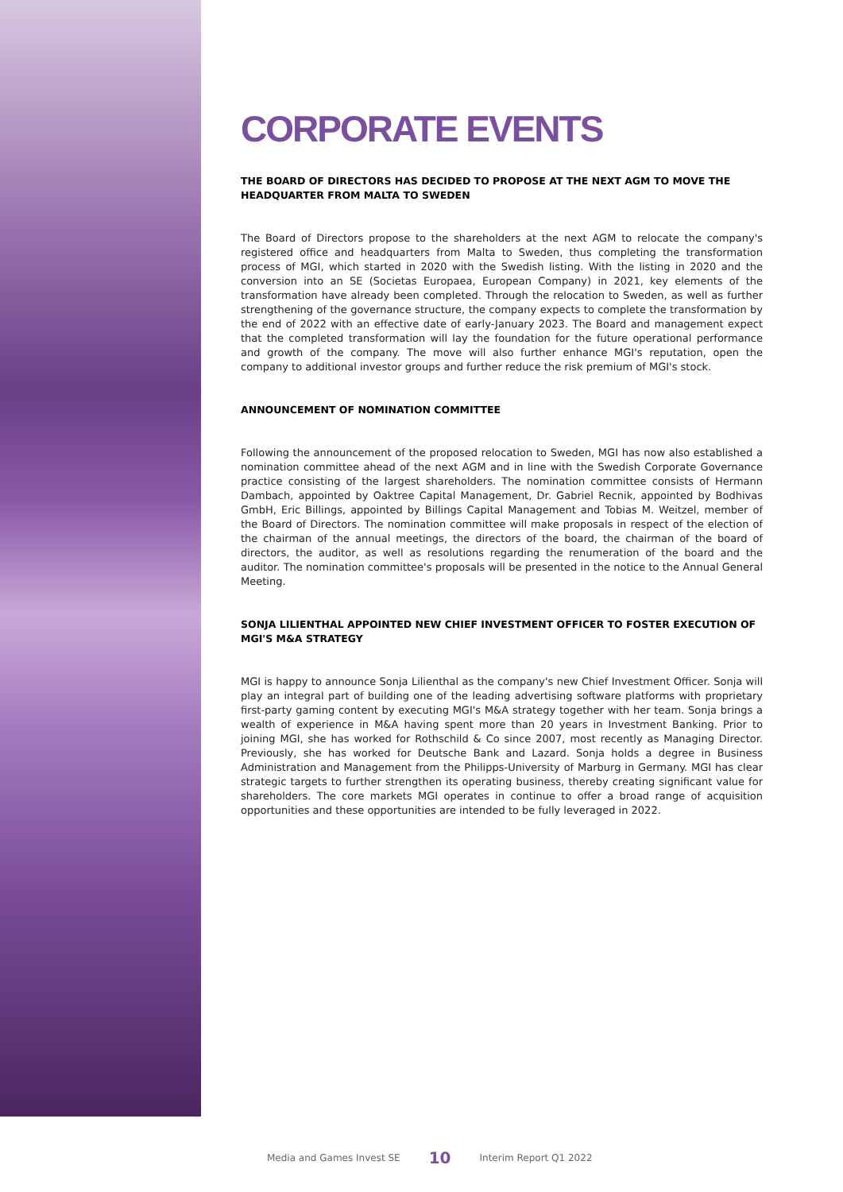CORPORATE EVENTS
THE BOARD OF DIRECTORS HAS DECIDED TO PROPOSE AT THE NEXT AGM TO MOVE THE HEADQUARTER FROM MALTA TO SWEDEN
The Board of Directors propose to the shareholders at the next AGM to relocate the company's registered office and headquarters from Malta to Sweden, thus completing the transformation process of MGI, which started in 2020 with the Swedish listing. With the listing in 2020 and the conversion into an SE (Societas Europaea, European Company) in 2021, key elements of the transformation have already been completed. Through the relocation to Sweden, as well as further strengthening of the governance structure, the company expects to complete the transformation by the end of 2022 with an effective date of early-January 2023. The Board and management expect that the completed transformation will lay the foundation for the future operational performance and growth of the company. The move will also further enhance MGI's reputation, open the company to additional investor groups and further reduce the risk premium of MGI's stock.
ANNOUNCEMENT OF NOMINATION COMMITTEE
Following the announcement of the proposed relocation to Sweden, MGI has now also established a nomination committee ahead of the next AGM and in line with the Swedish Corporate Governance practice consisting of the largest shareholders. The nomination committee consists of Hermann Dambach, appointed by Oaktree Capital Management, Dr. Gabriel Recnik, appointed by Bodhivas GmbH, Eric Billings, appointed by Billings Capital Management and Tobias M. Weitzel, member of the Board of Directors. The nomination committee will make proposals in respect of the election of the chairman of the annual meetings, the directors of the board, the chairman of the board of directors, the auditor, as well as resolutions regarding the renumeration of the board and the auditor. The nomination committee's proposals will be presented in the notice to the Annual General Meeting.
SONJA LILIENTHAL APPOINTED NEW CHIEF INVESTMENT OFFICER TO FOSTER EXECUTION OF MGI'S M&A STRATEGY
MGI is happy to announce Sonja Lilienthal as the company's new Chief Investment Officer. Sonja will play an integral part of building one of the leading advertising software platforms with proprietary first-party gaming content by executing MGI's M&A strategy together with her team. Sonja brings a wealth of experience in M&A having spent more than 20 years in Investment Banking. Prior to joining MGI, she has worked for Rothschild & Co since 2007, most recently as Managing Director. Previously, she has worked for Deutsche Bank and Lazard. Sonja holds a degree in Business Administration and Management from the Philipps-University of Marburg in Germany. MGI has clear strategic targets to further strengthen its operating business, thereby creating significant value for shareholders. The core markets MGI operates in continue to offer a broad range of acquisition opportunities and these opportunities are intended to be fully leveraged in 2022.
Media and Games Invest SE 10 Interim Report Q1 2022